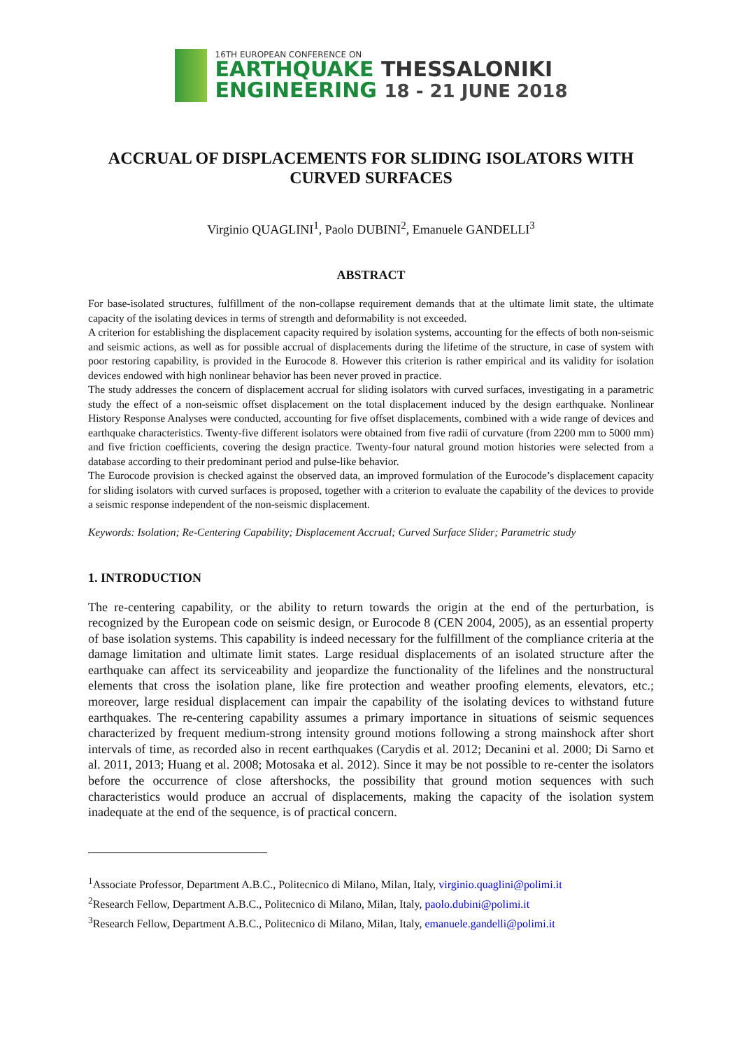16TH EUROPEAN CONFERENCE ON
EARTHQUAKE THESSALONIKI
ENGINEERING 18 - 21 JUNE 2018
ACCRUAL OF DISPLACEMENTS FOR SLIDING ISOLATORS WITH CURVED SURFACES
Virginio QUAGLINI<sup>1</sup>, Paolo DUBINI<sup>2</sup>, Emanuele GANDELLI<sup>3</sup>
ABSTRACT
For base-isolated structures, fulfillment of the non-collapse requirement demands that at the ultimate limit state, the ultimate capacity of the isolating devices in terms of strength and deformability is not exceeded.
A criterion for establishing the displacement capacity required by isolation systems, accounting for the effects of both non-seismic and seismic actions, as well as for possible accrual of displacements during the lifetime of the structure, in case of system with poor restoring capability, is provided in the Eurocode 8. However this criterion is rather empirical and its validity for isolation devices endowed with high nonlinear behavior has been never proved in practice.
The study addresses the concern of displacement accrual for sliding isolators with curved surfaces, investigating in a parametric study the effect of a non-seismic offset displacement on the total displacement induced by the design earthquake. Nonlinear History Response Analyses were conducted, accounting for five offset displacements, combined with a wide range of devices and earthquake characteristics. Twenty-five different isolators were obtained from five radii of curvature (from 2200 mm to 5000 mm) and five friction coefficients, covering the design practice. Twenty-four natural ground motion histories were selected from a database according to their predominant period and pulse-like behavior.
The Eurocode provision is checked against the observed data, an improved formulation of the Eurocode’s displacement capacity for sliding isolators with curved surfaces is proposed, together with a criterion to evaluate the capability of the devices to provide a seismic response independent of the non-seismic displacement.
Keywords: Isolation; Re-Centering Capability; Displacement Accrual; Curved Surface Slider; Parametric study
1. INTRODUCTION
The re-centering capability, or the ability to return towards the origin at the end of the perturbation, is recognized by the European code on seismic design, or Eurocode 8 (CEN 2004, 2005), as an essential property of base isolation systems. This capability is indeed necessary for the fulfillment of the compliance criteria at the damage limitation and ultimate limit states. Large residual displacements of an isolated structure after the earthquake can affect its serviceability and jeopardize the functionality of the lifelines and the nonstructural elements that cross the isolation plane, like fire protection and weather proofing elements, elevators, etc.; moreover, large residual displacement can impair the capability of the isolating devices to withstand future earthquakes. The re-centering capability assumes a primary importance in situations of seismic sequences characterized by frequent medium-strong intensity ground motions following a strong mainshock after short intervals of time, as recorded also in recent earthquakes (Carydis et al. 2012; Decanini et al. 2000; Di Sarno et al. 2011, 2013; Huang et al. 2008; Motosaka et al. 2012). Since it may be not possible to re-center the isolators before the occurrence of close aftershocks, the possibility that ground motion sequences with such characteristics would produce an accrual of displacements, making the capacity of the isolation system inadequate at the end of the sequence, is of practical concern.
<sup>1</sup> Associate Professor, Department A.B.C., Politecnico di Milano, Milan, Italy, virginio.quaglini@polimi.it
<sup>2</sup> Research Fellow, Department A.B.C., Politecnico di Milano, Milan, Italy, paolo.dubini@polimi.it
<sup>3</sup> Research Fellow, Department A.B.C., Politecnico di Milano, Milan, Italy, emanuele.gandelli@polimi.it